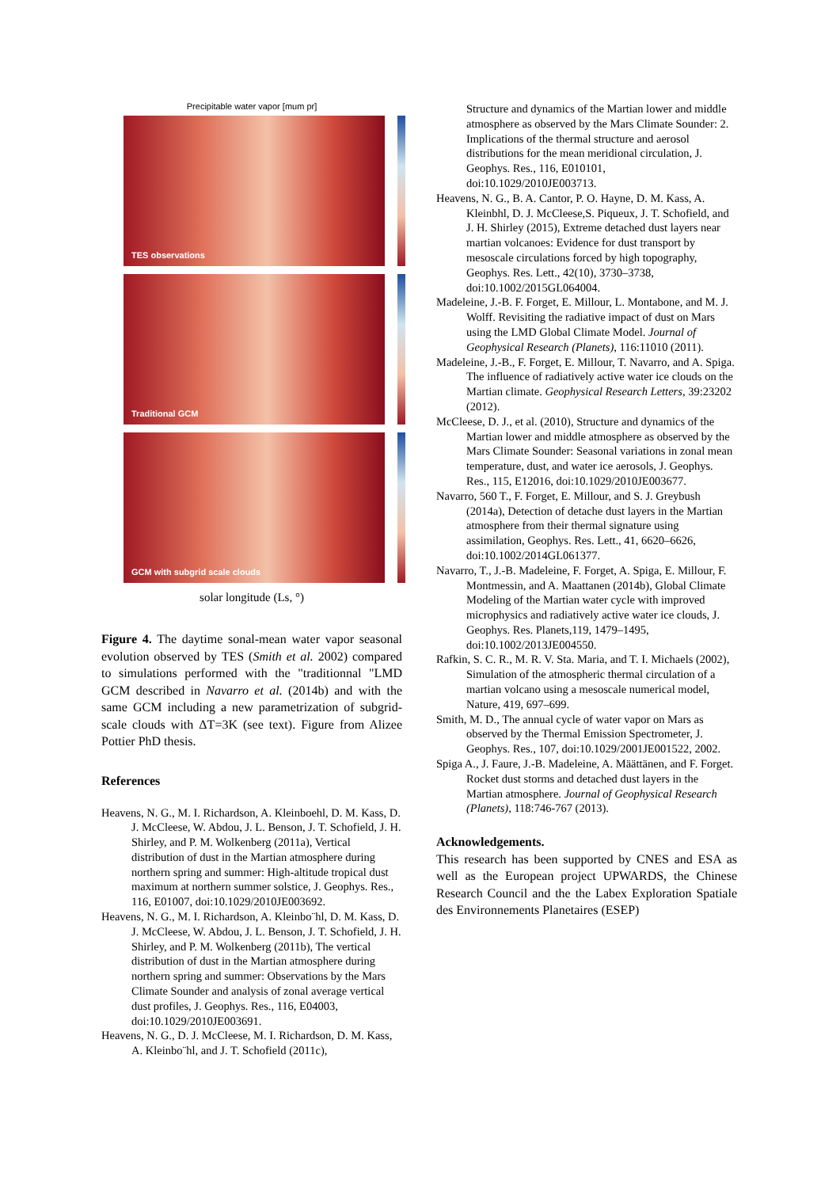Precipitable water vapor [mum pr]
TES observations
Traditional GCM
GCM with subgrid scale clouds
solar longitude (Ls, °)
Figure 4. The daytime sonal-mean water vapor seasonal evolution observed by TES (Smith et al. 2002) compared to simulations performed with the "traditionnal "LMD GCM described in Navarro et al. (2014b) and with the same GCM including a new parametrization of subgrid-scale clouds with ΔT=3K (see text). Figure from Alizee Pottier PhD thesis.
References
Heavens, N. G., M. I. Richardson, A. Kleinboehl, D. M. Kass, D. J. McCleese, W. Abdou, J. L. Benson, J. T. Schofield, J. H. Shirley, and P. M. Wolkenberg (2011a), Vertical distribution of dust in the Martian atmosphere during northern spring and summer: High-altitude tropical dust maximum at northern summer solstice, J. Geophys. Res., 116, E01007, doi:10.1029/2010JE003692.
Heavens, N. G., M. I. Richardson, A. Kleinbo¨hl, D. M. Kass, D. J. McCleese, W. Abdou, J. L. Benson, J. T. Schofield, J. H. Shirley, and P. M. Wolkenberg (2011b), The vertical distribution of dust in the Martian atmosphere during northern spring and summer: Observations by the Mars Climate Sounder and analysis of zonal average vertical dust profiles, J. Geophys. Res., 116, E04003, doi:10.1029/2010JE003691.
Heavens, N. G., D. J. McCleese, M. I. Richardson, D. M. Kass, A. Kleinbo¨hl, and J. T. Schofield (2011c),
Structure and dynamics of the Martian lower and middle atmosphere as observed by the Mars Climate Sounder: 2. Implications of the thermal structure and aerosol distributions for the mean meridional circulation, J. Geophys. Res., 116, E010101, doi:10.1029/2010JE003713.
Heavens, N. G., B. A. Cantor, P. O. Hayne, D. M. Kass, A. Kleinbhl, D. J. McCleese,S. Piqueux, J. T. Schofield, and J. H. Shirley (2015), Extreme detached dust layers near martian volcanoes: Evidence for dust transport by mesoscale circulations forced by high topography, Geophys. Res. Lett., 42(10), 3730–3738, doi:10.1002/2015GL064004.
Madeleine, J.-B. F. Forget, E. Millour, L. Montabone, and M. J. Wolff. Revisiting the radiative impact of dust on Mars using the LMD Global Climate Model. Journal of Geophysical Research (Planets), 116:11010 (2011).
Madeleine, J.-B., F. Forget, E. Millour, T. Navarro, and A. Spiga. The influence of radiatively active water ice clouds on the Martian climate. Geophysical Research Letters, 39:23202 (2012).
McCleese, D. J., et al. (2010), Structure and dynamics of the Martian lower and middle atmosphere as observed by the Mars Climate Sounder: Seasonal variations in zonal mean temperature, dust, and water ice aerosols, J. Geophys. Res., 115, E12016, doi:10.1029/2010JE003677.
Navarro, 560 T., F. Forget, E. Millour, and S. J. Greybush (2014a), Detection of detache dust layers in the Martian atmosphere from their thermal signature using assimilation, Geophys. Res. Lett., 41, 6620–6626, doi:10.1002/2014GL061377.
Navarro, T., J.-B. Madeleine, F. Forget, A. Spiga, E. Millour, F. Montmessin, and A. Maattanen (2014b), Global Climate Modeling of the Martian water cycle with improved microphysics and radiatively active water ice clouds, J. Geophys. Res. Planets,119, 1479–1495, doi:10.1002/2013JE004550.
Rafkin, S. C. R., M. R. V. Sta. Maria, and T. I. Michaels (2002), Simulation of the atmospheric thermal circulation of a martian volcano using a mesoscale numerical model, Nature, 419, 697–699.
Smith, M. D., The annual cycle of water vapor on Mars as observed by the Thermal Emission Spectrometer, J. Geophys. Res., 107, doi:10.1029/2001JE001522, 2002.
Spiga A., J. Faure, J.-B. Madeleine, A. Määttänen, and F. Forget. Rocket dust storms and detached dust layers in the Martian atmosphere. Journal of Geophysical Research (Planets), 118:746-767 (2013).
Acknowledgements.
This research has been supported by CNES and ESA as well as the European project UPWARDS, the Chinese Research Council and the the Labex Exploration Spatiale des Environnements Planetaires (ESEP)